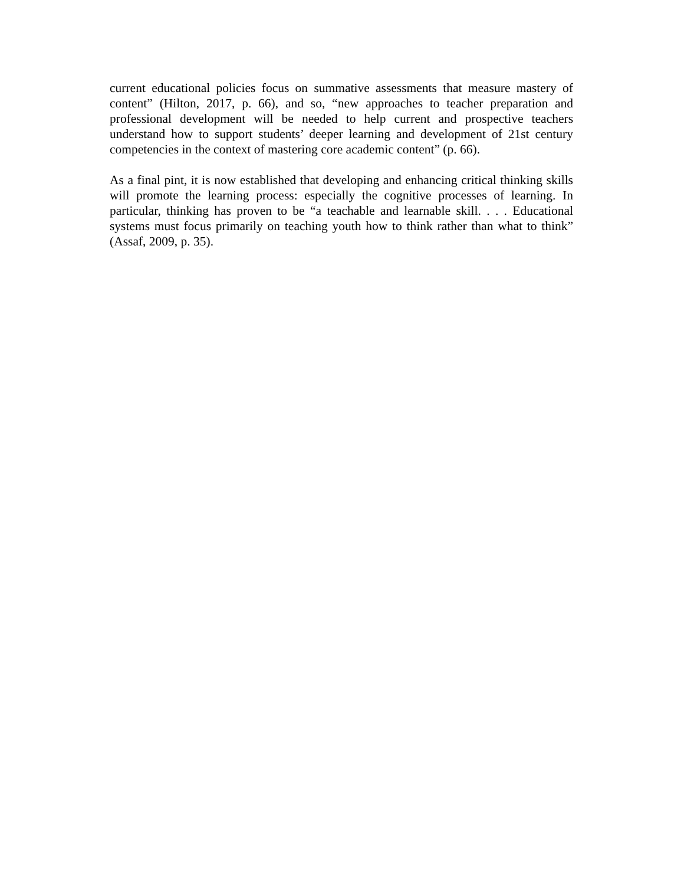current educational policies focus on summative assessments that measure mastery of content” (Hilton, 2017, p. 66), and so, “new approaches to teacher preparation and professional development will be needed to help current and prospective teachers understand how to support students’ deeper learning and development of 21st century competencies in the context of mastering core academic content” (p. 66).
As a final pint, it is now established that developing and enhancing critical thinking skills will promote the learning process: especially the cognitive processes of learning. In particular, thinking has proven to be “a teachable and learnable skill. . . . Educational systems must focus primarily on teaching youth how to think rather than what to think” (Assaf, 2009, p. 35).